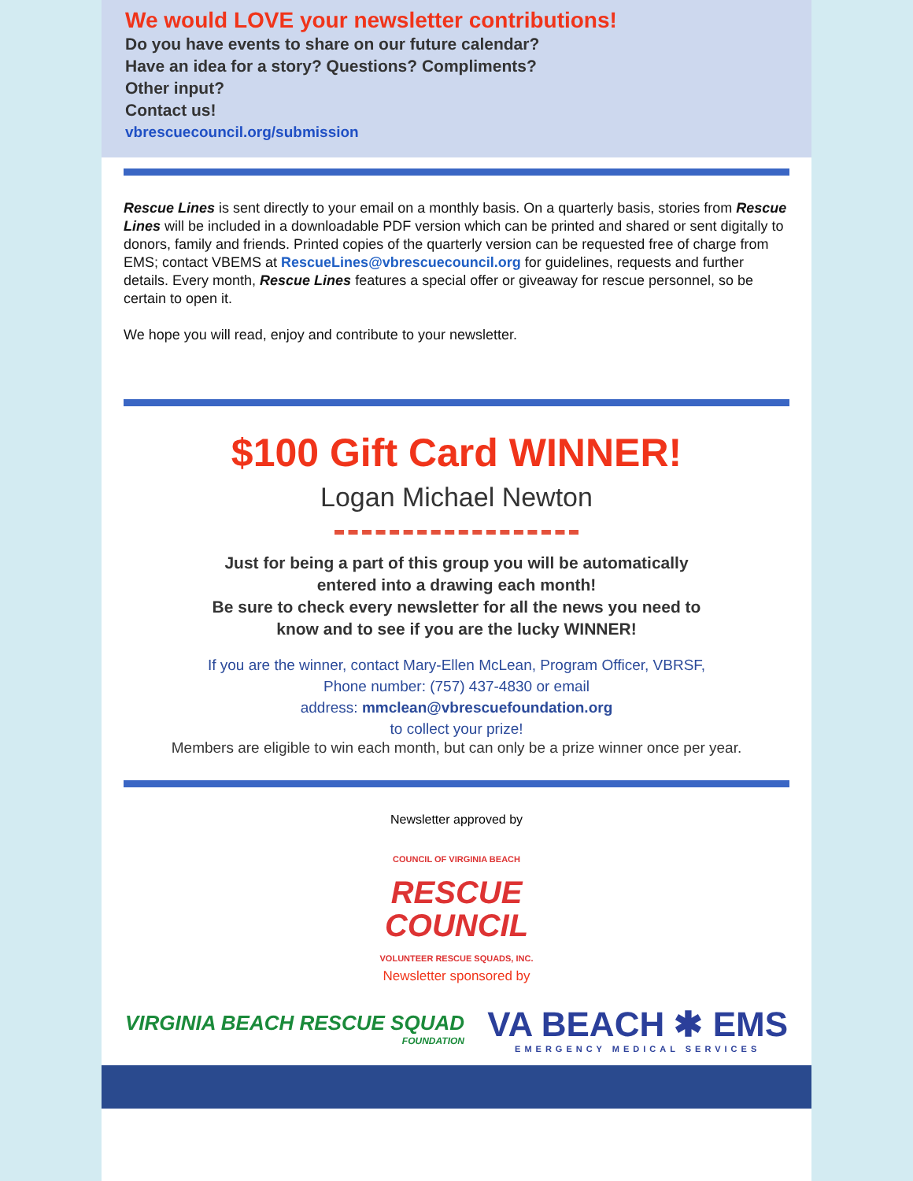We would LOVE your newsletter contributions!
Do you have events to share on our future calendar?
Have an idea for a story? Questions? Compliments?
Other input?
Contact us!
vbrescuecouncil.org/submission
Rescue Lines is sent directly to your email on a monthly basis. On a quarterly basis, stories from Rescue Lines will be included in a downloadable PDF version which can be printed and shared or sent digitally to donors, family and friends. Printed copies of the quarterly version can be requested free of charge from EMS; contact VBEMS at RescueLines@vbrescuecouncil.org for guidelines, requests and further details. Every month, Rescue Lines features a special offer or giveaway for rescue personnel, so be certain to open it.
We hope you will read, enjoy and contribute to your newsletter.
$100 Gift Card WINNER!
Logan Michael Newton
Just for being a part of this group you will be automatically
entered into a drawing each month!
Be sure to check every newsletter for all the news you need to
know and to see if you are the lucky WINNER!
If you are the winner, contact Mary-Ellen McLean, Program Officer, VBRSF,
Phone number: (757) 437-4830 or email
address: mmclean@vbrescuefoundation.org
to collect your prize!
Members are eligible to win each month, but can only be a prize winner once per year.
Newsletter approved by
COUNCIL OF VIRGINIA BEACH
RESCUE
COUNCIL
VOLUNTEER RESCUE SQUADS, INC.
Newsletter sponsored by
VIRGINIA BEACH RESCUE SQUAD
FOUNDATION
VA BEACH ✱ EMS
EMERGENCY MEDICAL SERVICES